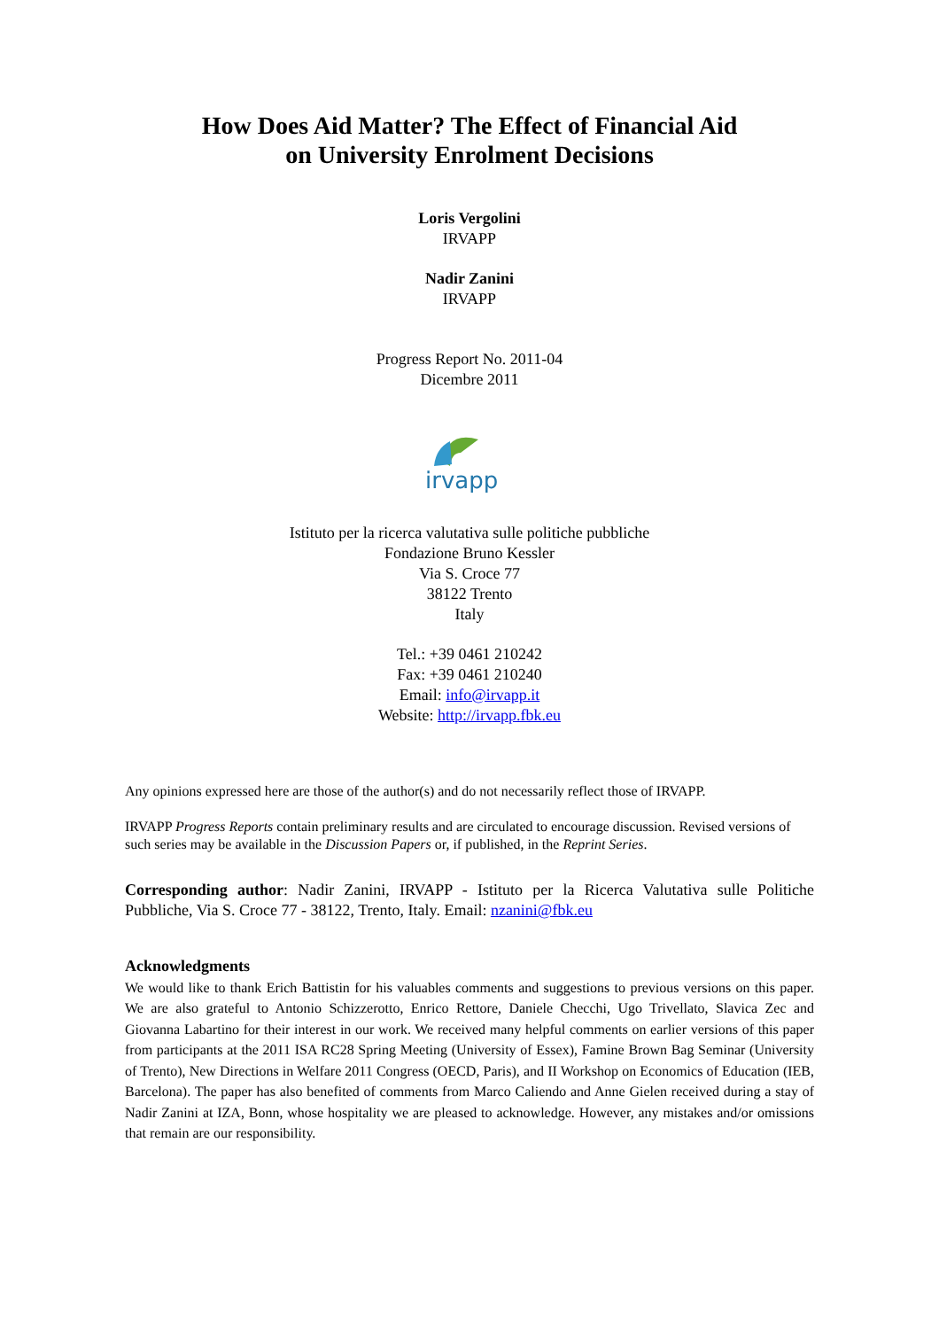How Does Aid Matter? The Effect of Financial Aid
on University Enrolment Decisions
Loris Vergolini
IRVAPP
Nadir Zanini
IRVAPP
Progress Report No. 2011-04
Dicembre 2011
irvapp
Istituto per la ricerca valutativa sulle politiche pubbliche
Fondazione Bruno Kessler
Via S. Croce 77
38122 Trento
Italy
Tel.: +39 0461 210242
Fax: +39 0461 210240
Email: info@irvapp.it
Website: http://irvapp.fbk.eu
Any opinions expressed here are those of the author(s) and do not necessarily reflect those of IRVAPP.
IRVAPP Progress Reports contain preliminary results and are circulated to encourage discussion. Revised versions of such series may be available in the Discussion Papers or, if published, in the Reprint Series.
Corresponding author: Nadir Zanini, IRVAPP - Istituto per la Ricerca Valutativa sulle Politiche Pubbliche, Via S. Croce 77 - 38122, Trento, Italy. Email: nzanini@fbk.eu
Acknowledgments
We would like to thank Erich Battistin for his valuables comments and suggestions to previous versions on this paper. We are also grateful to Antonio Schizzerotto, Enrico Rettore, Daniele Checchi, Ugo Trivellato, Slavica Zec and Giovanna Labartino for their interest in our work. We received many helpful comments on earlier versions of this paper from participants at the 2011 ISA RC28 Spring Meeting (University of Essex), Famine Brown Bag Seminar (University of Trento), New Directions in Welfare 2011 Congress (OECD, Paris), and II Workshop on Economics of Education (IEB, Barcelona). The paper has also benefited of comments from Marco Caliendo and Anne Gielen received during a stay of Nadir Zanini at IZA, Bonn, whose hospitality we are pleased to acknowledge. However, any mistakes and/or omissions that remain are our responsibility.